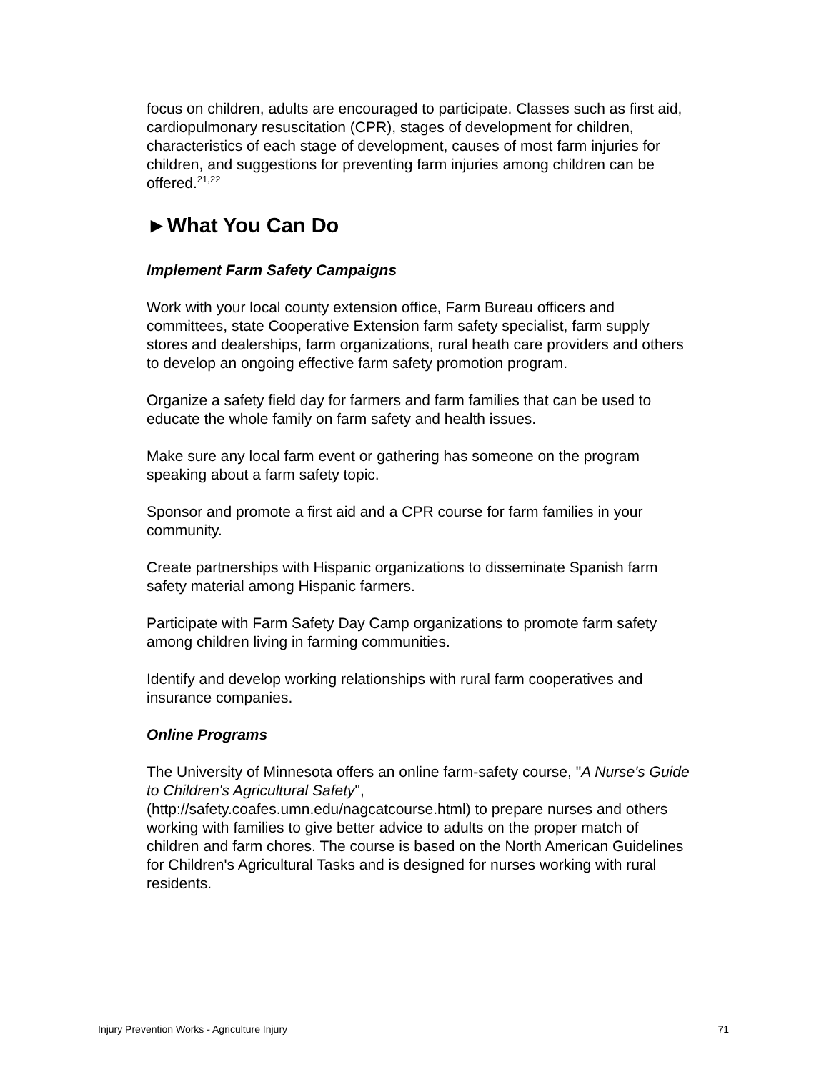focus on children, adults are encouraged to participate. Classes such as first aid, cardiopulmonary resuscitation (CPR), stages of development for children, characteristics of each stage of development, causes of most farm injuries for children, and suggestions for preventing farm injuries among children can be offered.<sup>21,22</sup>
►What You Can Do
Implement Farm Safety Campaigns
Work with your local county extension office, Farm Bureau officers and committees, state Cooperative Extension farm safety specialist, farm supply stores and dealerships, farm organizations, rural heath care providers and others to develop an ongoing effective farm safety promotion program.
Organize a safety field day for farmers and farm families that can be used to educate the whole family on farm safety and health issues.
Make sure any local farm event or gathering has someone on the program speaking about a farm safety topic.
Sponsor and promote a first aid and a CPR course for farm families in your community.
Create partnerships with Hispanic organizations to disseminate Spanish farm safety material among Hispanic farmers.
Participate with Farm Safety Day Camp organizations to promote farm safety among children living in farming communities.
Identify and develop working relationships with rural farm cooperatives and insurance companies.
Online Programs
The University of Minnesota offers an online farm-safety course, "A Nurse's Guide to Children's Agricultural Safety", (http://safety.coafes.umn.edu/nagcatcourse.html) to prepare nurses and others working with families to give better advice to adults on the proper match of children and farm chores. The course is based on the North American Guidelines for Children's Agricultural Tasks and is designed for nurses working with rural residents.
Injury Prevention Works - Agriculture Injury 71